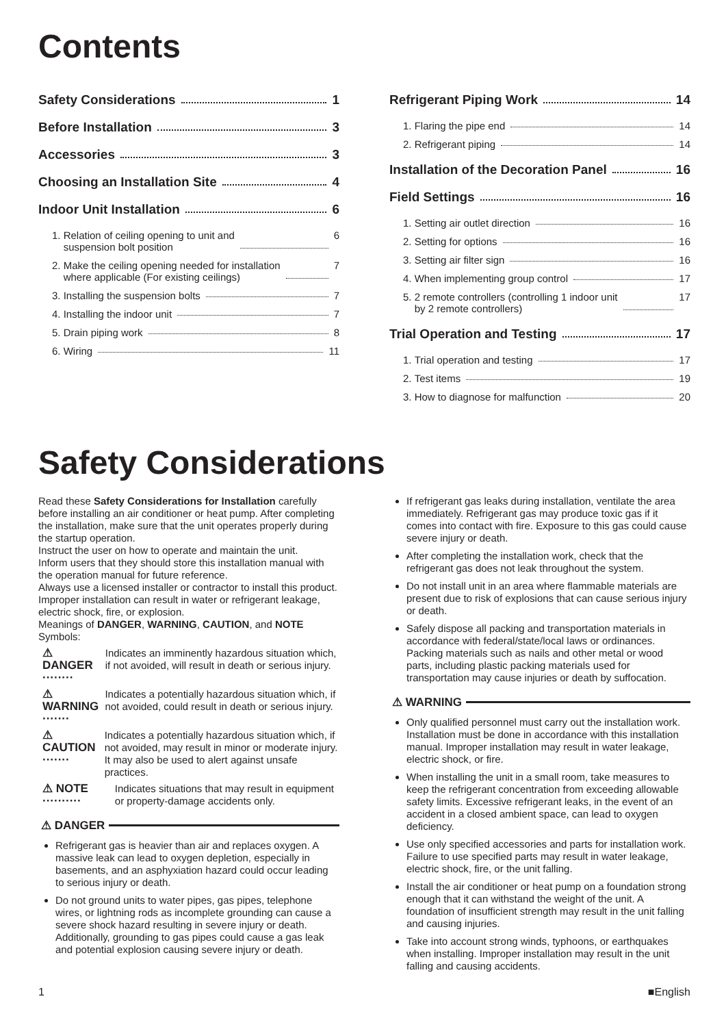Contents
Safety Considerations 1
Before Installation 3
Accessories 3
Choosing an Installation Site 4
Indoor Unit Installation 6
1. Relation of ceiling opening to unit and
suspension bolt position 6
2. Make the ceiling opening needed for installation
where applicable (For existing ceilings) 7
3. Installing the suspension bolts 7
4. Installing the indoor unit 7
5. Drain piping work 8
6. Wiring 11
Refrigerant Piping Work 14
1. Flaring the pipe end 14
2. Refrigerant piping 14
Installation of the Decoration Panel 16
Field Settings 16
1. Setting air outlet direction 16
2. Setting for options 16
3. Setting air filter sign 16
4. When implementing group control 17
5. 2 remote controllers (controlling 1 indoor unit
by 2 remote controllers) 17
Trial Operation and Testing 17
1. Trial operation and testing 17
2. Test items 19
3. How to diagnose for malfunction 20
Safety Considerations
Read these Safety Considerations for Installation carefully before installing an air conditioner or heat pump. After completing the installation, make sure that the unit operates properly during the startup operation.
Instruct the user on how to operate and maintain the unit.
Inform users that they should store this installation manual with the operation manual for future reference.
Always use a licensed installer or contractor to install this product. Improper installation can result in water or refrigerant leakage, electric shock, fire, or explosion.
Meanings of DANGER, WARNING, CAUTION, and NOTE Symbols:
⚠ DANGER ········ Indicates an imminently hazardous situation which, if not avoided, will result in death or serious injury.
⚠ WARNING ······· Indicates a potentially hazardous situation which, if not avoided, could result in death or serious injury.
⚠ CAUTION ······· Indicates a potentially hazardous situation which, if not avoided, may result in minor or moderate injury.
It may also be used to alert against unsafe practices.
⚠ NOTE ·········· Indicates situations that may result in equipment or property-damage accidents only.
⚠ DANGER
Refrigerant gas is heavier than air and replaces oxygen. A massive leak can lead to oxygen depletion, especially in basements, and an asphyxiation hazard could occur leading to serious injury or death.
Do not ground units to water pipes, gas pipes, telephone wires, or lightning rods as incomplete grounding can cause a severe shock hazard resulting in severe injury or death. Additionally, grounding to gas pipes could cause a gas leak and potential explosion causing severe injury or death.
If refrigerant gas leaks during installation, ventilate the area immediately. Refrigerant gas may produce toxic gas if it comes into contact with fire. Exposure to this gas could cause severe injury or death.
After completing the installation work, check that the refrigerant gas does not leak throughout the system.
Do not install unit in an area where flammable materials are present due to risk of explosions that can cause serious injury or death.
Safely dispose all packing and transportation materials in accordance with federal/state/local laws or ordinances. Packing materials such as nails and other metal or wood parts, including plastic packing materials used for transportation may cause injuries or death by suffocation.
⚠ WARNING
Only qualified personnel must carry out the installation work. Installation must be done in accordance with this installation manual. Improper installation may result in water leakage, electric shock, or fire.
When installing the unit in a small room, take measures to keep the refrigerant concentration from exceeding allowable safety limits. Excessive refrigerant leaks, in the event of an accident in a closed ambient space, can lead to oxygen deficiency.
Use only specified accessories and parts for installation work. Failure to use specified parts may result in water leakage, electric shock, fire, or the unit falling.
Install the air conditioner or heat pump on a foundation strong enough that it can withstand the weight of the unit. A foundation of insufficient strength may result in the unit falling and causing injuries.
Take into account strong winds, typhoons, or earthquakes when installing. Improper installation may result in the unit falling and causing accidents.
1 ■English